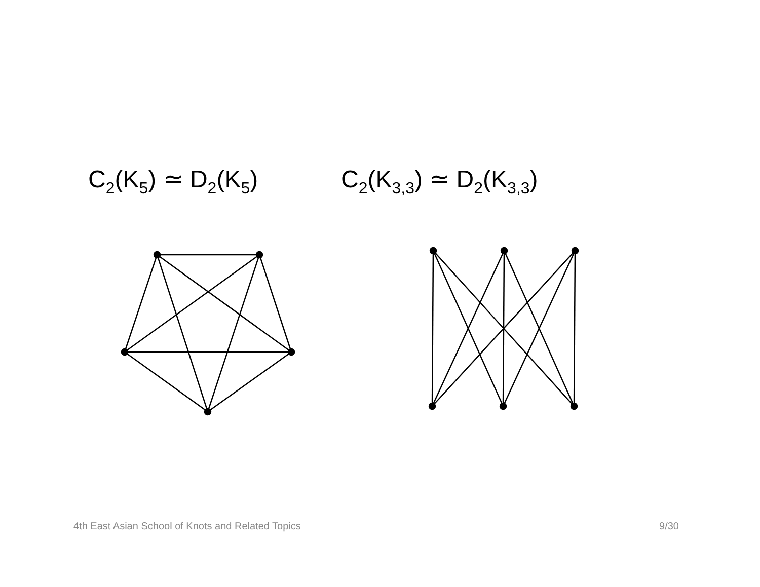C<sub>2</sub>(K<sub>5</sub>) ≃ D<sub>2</sub>(K<sub>5</sub>) C<sub>2</sub>(K<sub>3,3</sub>) ≃ D<sub>2</sub>(K<sub>3,3</sub>)
4th East Asian School of Knots and Related Topics 9/30